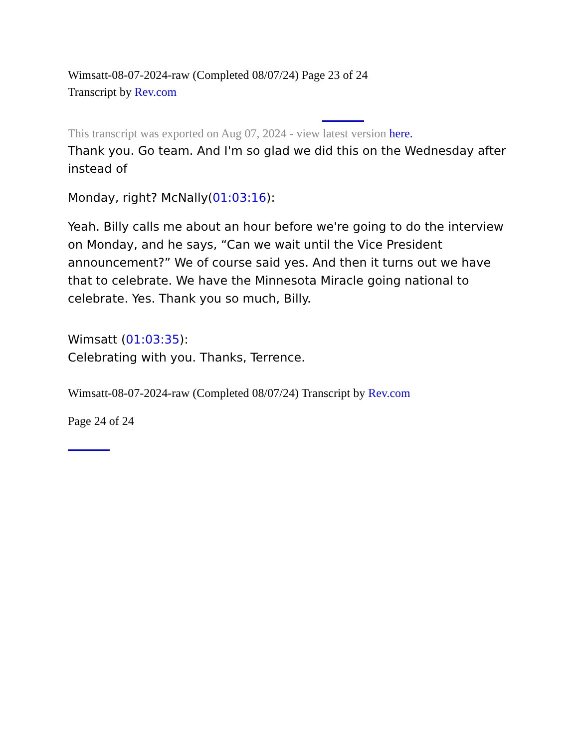Wimsatt-08-07-2024-raw (Completed 08/07/24) Page 23 of 24
Transcript by Rev.com
This transcript was exported on Aug 07, 2024 - view latest version here.
Thank you. Go team. And I'm so glad we did this on the Wednesday after instead of
Monday, right? McNally(01:03:16):
Yeah. Billy calls me about an hour before we're going to do the interview on Monday, and he says, “Can we wait until the Vice President announcement?” We of course said yes. And then it turns out we have that to celebrate. We have the Minnesota Miracle going national to celebrate. Yes. Thank you so much, Billy.
Wimsatt (01:03:35):
Celebrating with you. Thanks, Terrence.
Wimsatt-08-07-2024-raw (Completed 08/07/24) Transcript by Rev.com
Page 24 of 24